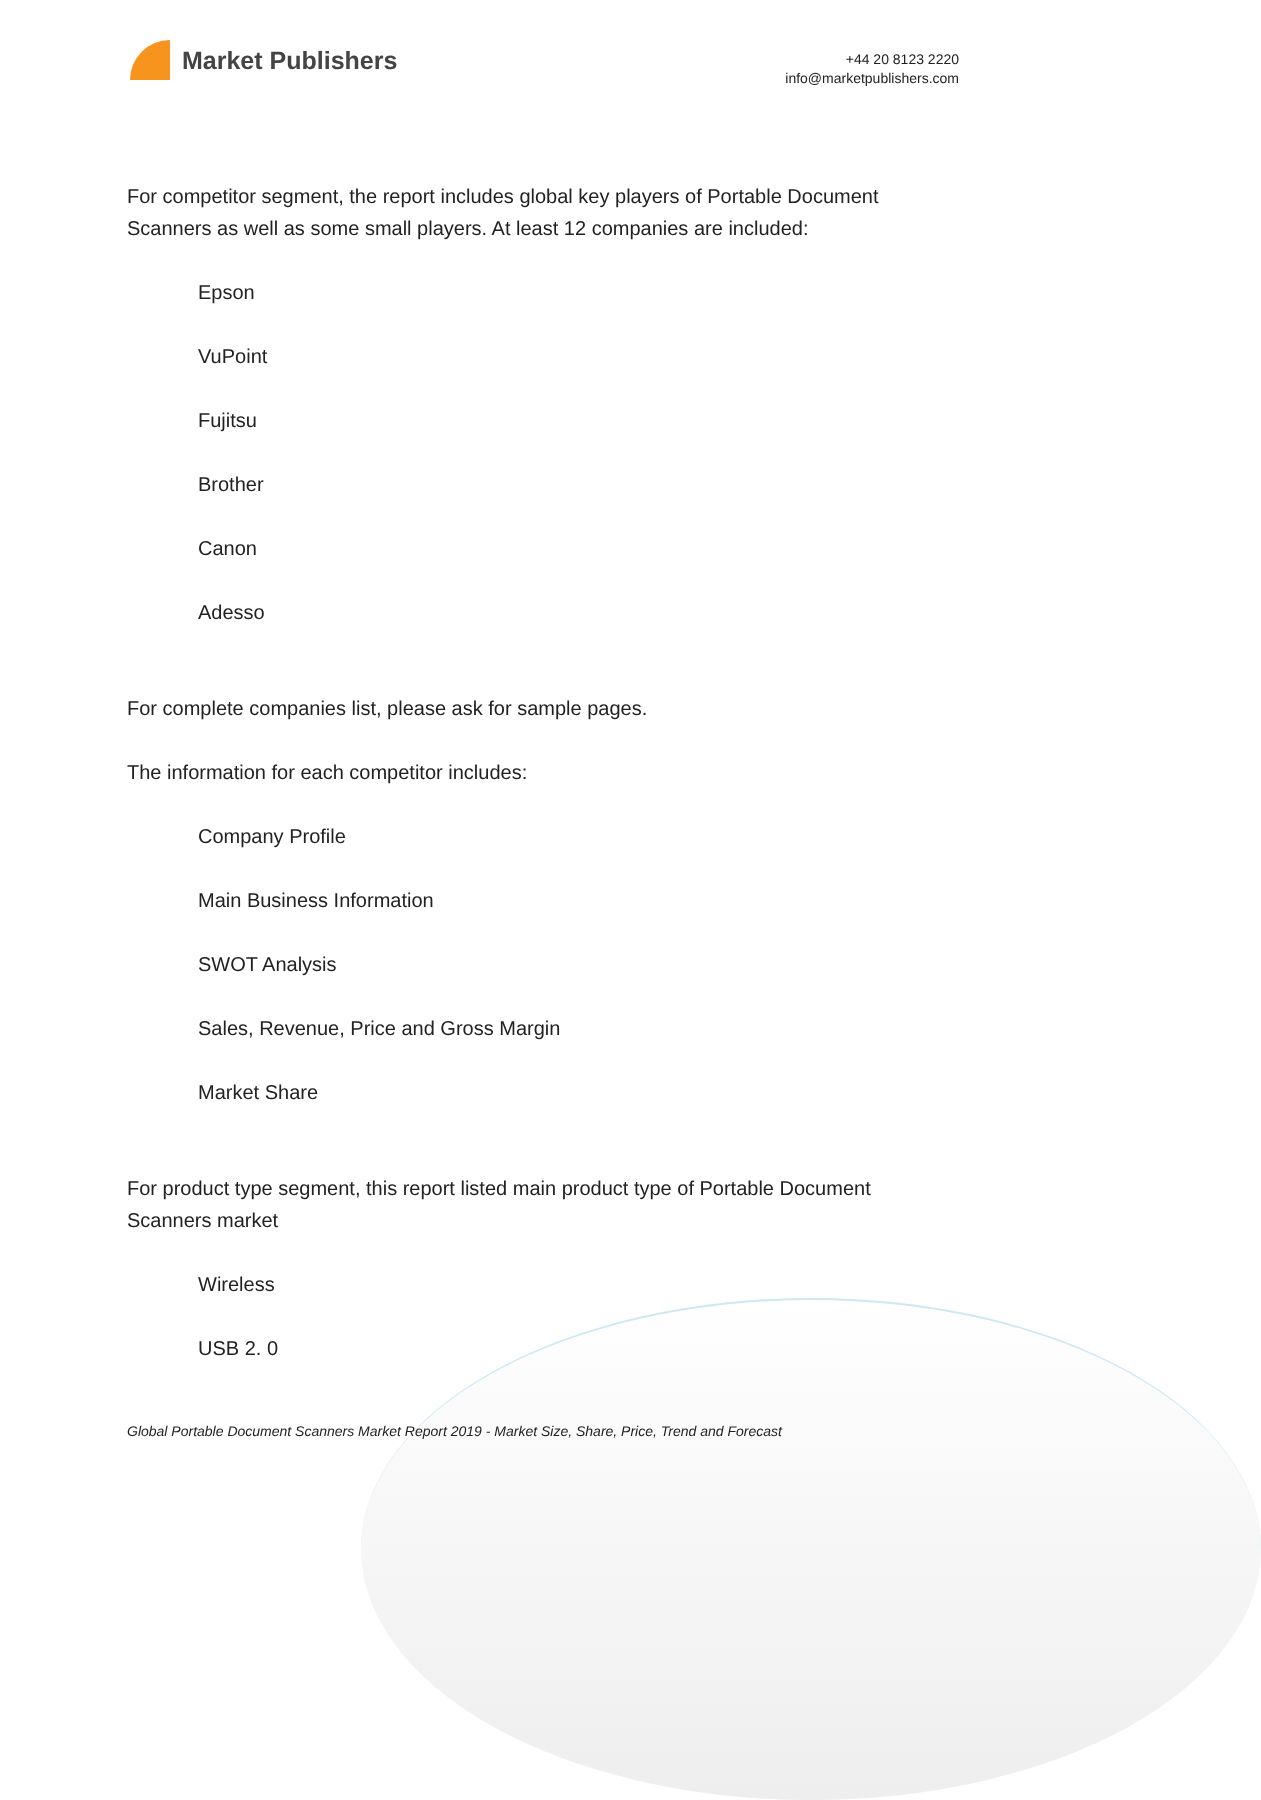Market Publishers
+44 20 8123 2220
info@marketpublishers.com
For competitor segment, the report includes global key players of Portable Document Scanners as well as some small players. At least 12 companies are included:
Epson
VuPoint
Fujitsu
Brother
Canon
Adesso
For complete companies list, please ask for sample pages.
The information for each competitor includes:
Company Profile
Main Business Information
SWOT Analysis
Sales, Revenue, Price and Gross Margin
Market Share
For product type segment, this report listed main product type of Portable Document Scanners market
Wireless
USB 2. 0
Global Portable Document Scanners Market Report 2019 - Market Size, Share, Price, Trend and Forecast